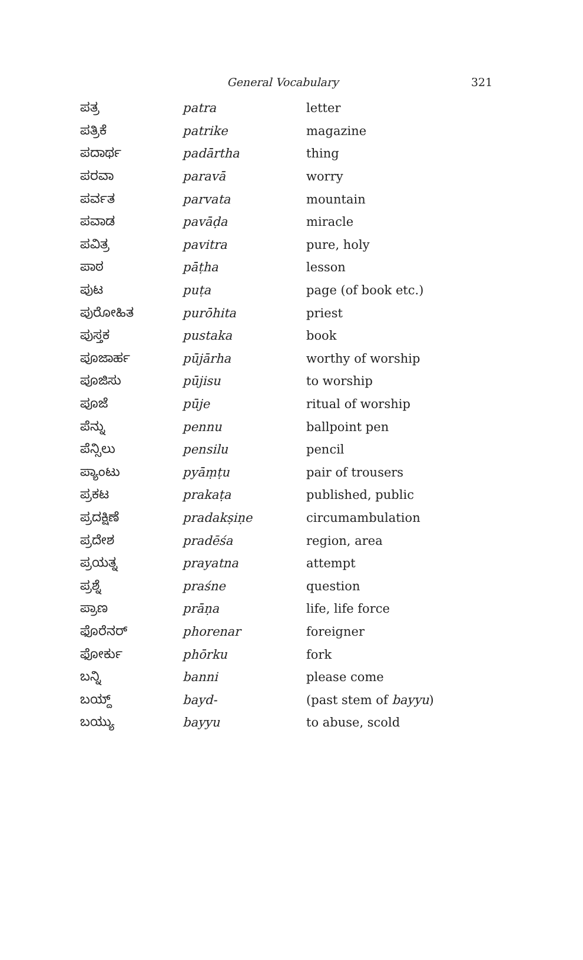General Vocabulary
321
| ಪತ್ರ | patra | letter |
| ಪತ್ರಿಕೆ | patrike | magazine |
| ಪದಾರ್ಥ | padārtha | thing |
| ಪರವಾ | paravā | worry |
| ಪರ್ವತ | parvata | mountain |
| ಪವಾಡ | pavāḍa | miracle |
| ಪವಿತ್ರ | pavitra | pure, holy |
| ಪಾಠ | pāṭha | lesson |
| ಪುಟ | puṭa | page (of book etc.) |
| ಪುರೋಹಿತ | purōhita | priest |
| ಪುಸ್ತಕ | pustaka | book |
| ಪೂಜಾರ್ಹ | pūjārha | worthy of worship |
| ಪೂಜಿಸು | pūjisu | to worship |
| ಪೂಜೆ | pūje | ritual of worship |
| ಪೆನ್ನು | pennu | ballpoint pen |
| ಪೆನ್ಸಿಲು | pensilu | pencil |
| ಪ್ಯಾಂಟು | pyāṃṭu | pair of trousers |
| ಪ್ರಕಟ | prakaṭa | published, public |
| ಪ್ರದಕ್ಷಿಣೆ | pradakṣiṇe | circumambulation |
| ಪ್ರದೇಶ | pradēśa | region, area |
| ಪ್ರಯತ್ನ | prayatna | attempt |
| ಪ್ರಶ್ನೆ | praśne | question |
| ಪ್ರಾಣ | prāṇa | life, life force |
| ಫೊರೆನರ್ | phorenar | foreigner |
| ಫೋರ್ಕು | phōrku | fork |
| ಬನ್ನಿ | banni | please come |
| ಬಯ್ದ್ | bayd- | (past stem of bayyu ) |
| ಬಯ್ಯು | bayyu | to abuse, scold |